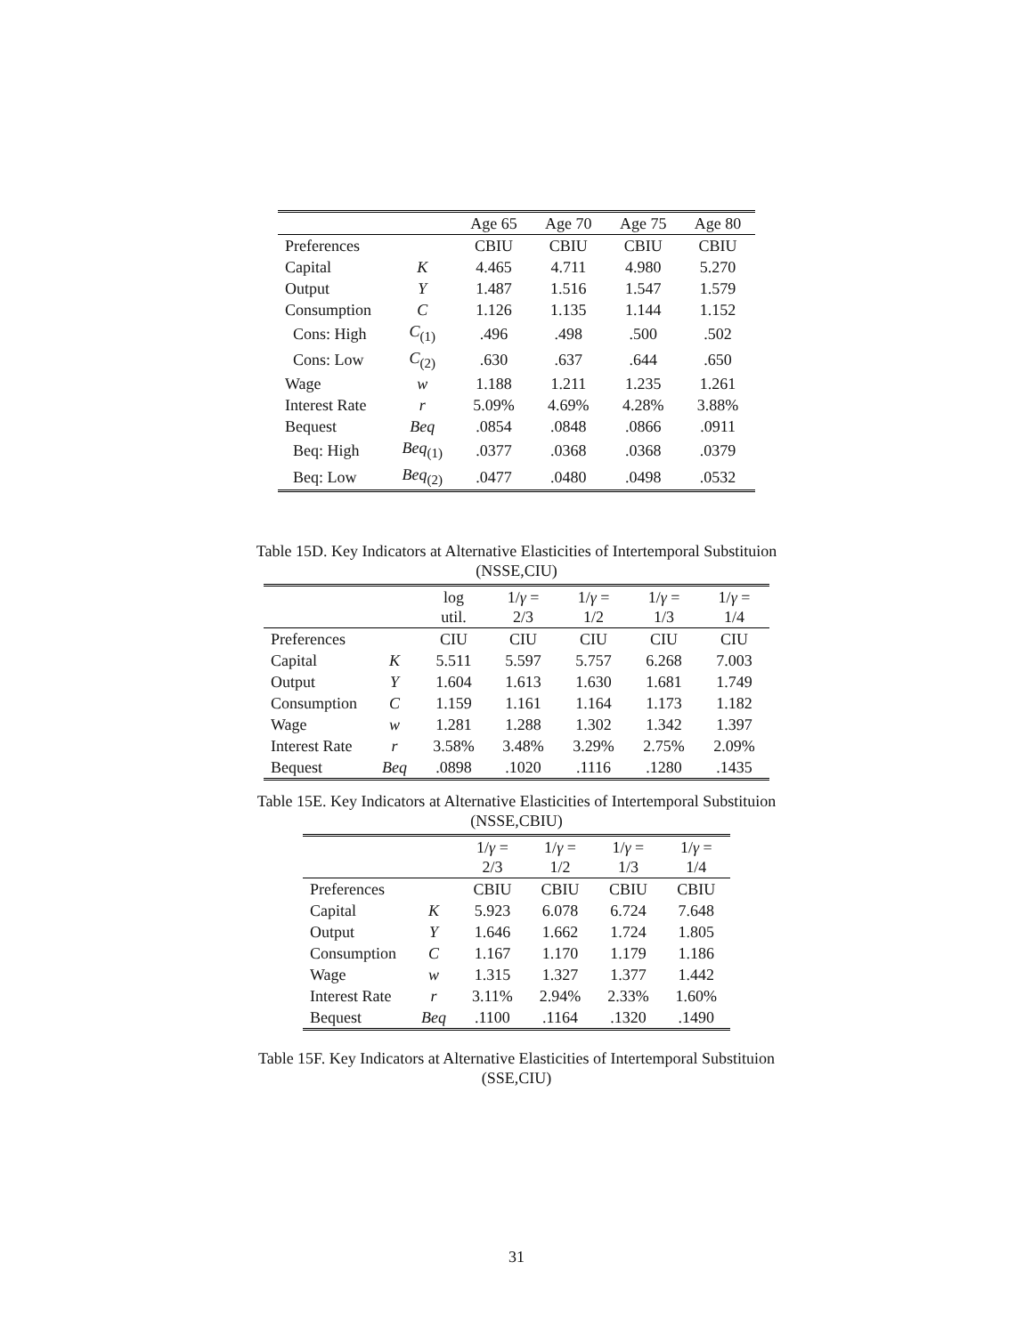| | | Age 65 | Age 70 | Age 75 | Age 80 |
| --- | --- | --- | --- | --- | --- |
| Preferences | | CBIU | CBIU | CBIU | CBIU |
| Capital | K | 4.465 | 4.711 | 4.980 | 5.270 |
| Output | Y | 1.487 | 1.516 | 1.547 | 1.579 |
| Consumption | C | 1.126 | 1.135 | 1.144 | 1.152 |
| Cons: High | C<sub>(1)</sub> | .496 | .498 | .500 | .502 |
| Cons: Low | C<sub>(2)</sub> | .630 | .637 | .644 | .650 |
| Wage | w | 1.188 | 1.211 | 1.235 | 1.261 |
| Interest Rate | r | 5.09% | 4.69% | 4.28% | 3.88% |
| Bequest | Beq | .0854 | .0848 | .0866 | .0911 |
| Beq: High | Beq<sub>(1)</sub> | .0377 | .0368 | .0368 | .0379 |
| Beq: Low | Beq<sub>(2)</sub> | .0477 | .0480 | .0498 | .0532 |
Table 15D. Key Indicators at Alternative Elasticities of Intertemporal Substituion (NSSE,CIU)
| | | log util. | 1/ γ = 2/3 | 1/ γ = 1/2 | 1/ γ = 1/3 | 1/ γ = 1/4 |
| --- | --- | --- | --- | --- | --- | --- |
| Preferences | | CIU | CIU | CIU | CIU | CIU |
| Capital | K | 5.511 | 5.597 | 5.757 | 6.268 | 7.003 |
| Output | Y | 1.604 | 1.613 | 1.630 | 1.681 | 1.749 |
| Consumption | C | 1.159 | 1.161 | 1.164 | 1.173 | 1.182 |
| Wage | w | 1.281 | 1.288 | 1.302 | 1.342 | 1.397 |
| Interest Rate | r | 3.58% | 3.48% | 3.29% | 2.75% | 2.09% |
| Bequest | Beq | .0898 | .1020 | .1116 | .1280 | .1435 |
Table 15E. Key Indicators at Alternative Elasticities of Intertemporal Substituion (NSSE,CBIU)
| | | 1/ γ = 2/3 | 1/ γ = 1/2 | 1/ γ = 1/3 | 1/ γ = 1/4 |
| --- | --- | --- | --- | --- | --- |
| Preferences | | CBIU | CBIU | CBIU | CBIU |
| Capital | K | 5.923 | 6.078 | 6.724 | 7.648 |
| Output | Y | 1.646 | 1.662 | 1.724 | 1.805 |
| Consumption | C | 1.167 | 1.170 | 1.179 | 1.186 |
| Wage | w | 1.315 | 1.327 | 1.377 | 1.442 |
| Interest Rate | r | 3.11% | 2.94% | 2.33% | 1.60% |
| Bequest | Beq | .1100 | .1164 | .1320 | .1490 |
Table 15F. Key Indicators at Alternative Elasticities of Intertemporal Substituion (SSE,CIU)
31